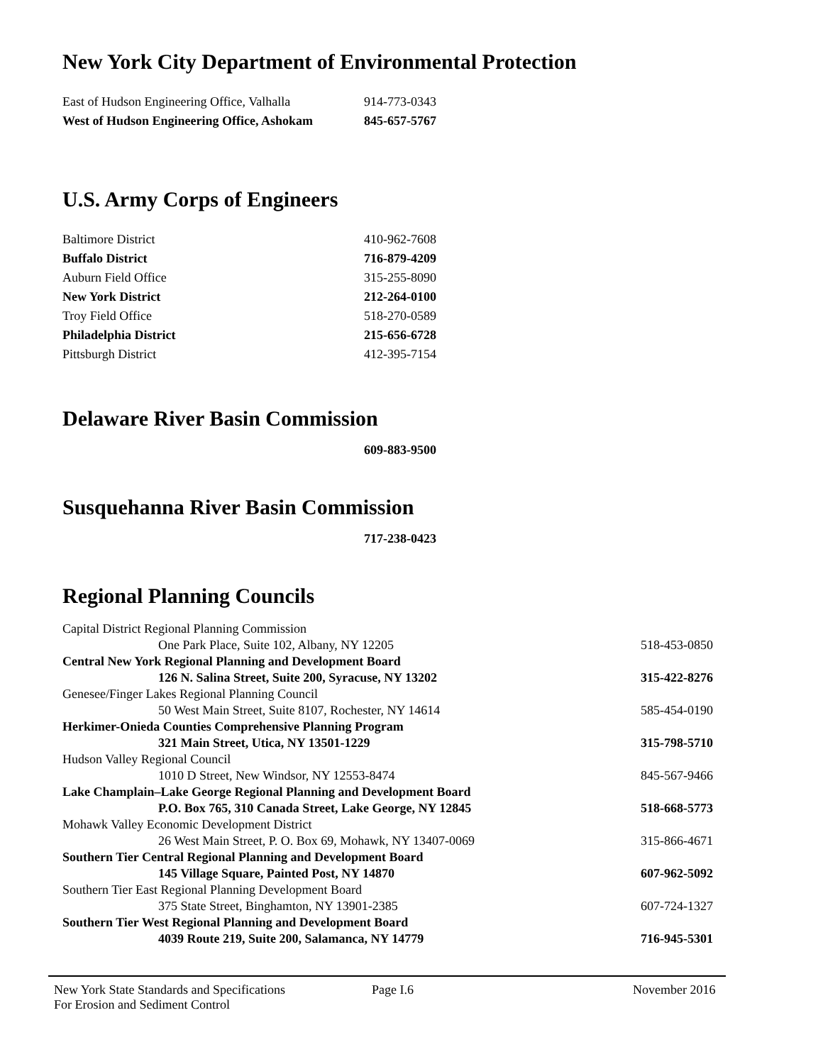New York City Department of Environmental Protection
| East of Hudson Engineering Office, Valhalla | 914-773-0343 |
| West of Hudson Engineering Office, Ashokam | 845-657-5767 |
U.S. Army Corps of Engineers
| Baltimore District | 410-962-7608 |
| Buffalo District | 716-879-4209 |
| Auburn Field Office | 315-255-8090 |
| New York District | 212-264-0100 |
| Troy Field Office | 518-270-0589 |
| Philadelphia District | 215-656-6728 |
| Pittsburgh District | 412-395-7154 |
Delaware River Basin Commission
| | 609-883-9500 |
Susquehanna River Basin Commission
| | 717-238-0423 |
Regional Planning Councils
| Capital District Regional Planning Commission | |
| One Park Place, Suite 102, Albany, NY 12205 | 518-453-0850 |
| Central New York Regional Planning and Development Board | |
| 126 N. Salina Street, Suite 200, Syracuse, NY 13202 | 315-422-8276 |
| Genesee/Finger Lakes Regional Planning Council | |
| 50 West Main Street, Suite 8107, Rochester, NY 14614 | 585-454-0190 |
| Herkimer-Onieda Counties Comprehensive Planning Program | |
| 321 Main Street, Utica, NY 13501-1229 | 315-798-5710 |
| Hudson Valley Regional Council | |
| 1010 D Street, New Windsor, NY 12553-8474 | 845-567-9466 |
| Lake Champlain–Lake George Regional Planning and Development Board | |
| P.O. Box 765, 310 Canada Street, Lake George, NY 12845 | 518-668-5773 |
| Mohawk Valley Economic Development District | |
| 26 West Main Street, P. O. Box 69, Mohawk, NY 13407-0069 | 315-866-4671 |
| Southern Tier Central Regional Planning and Development Board | |
| 145 Village Square, Painted Post, NY 14870 | 607-962-5092 |
| Southern Tier East Regional Planning Development Board | |
| 375 State Street, Binghamton, NY 13901-2385 | 607-724-1327 |
| Southern Tier West Regional Planning and Development Board | |
| 4039 Route 219, Suite 200, Salamanca, NY 14779 | 716-945-5301 |
New York State Standards and Specifications
For Erosion and Sediment Control
Page I.6 November 2016